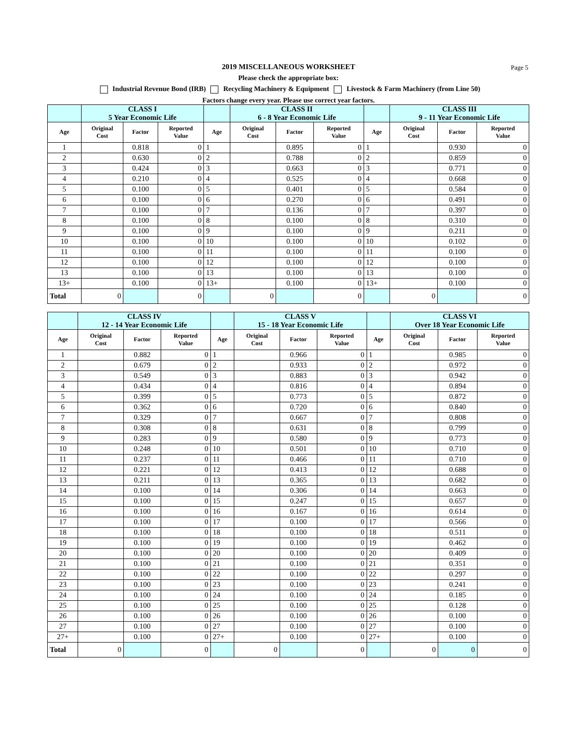Page 5 2019 MISCELLANEOUS WORKSHEET
Please check the appropriate box:
Industrial Revenue Bond (IRB) Recycling Machinery & Equipment Livestock & Farm Machinery (from Line 50)
Factors change every year. Please use correct year factors.
| | CLASS I 5 Year Economic Life | | | | CLASS II 6 - 8 Year Economic Life | | | | CLASS III 9 - 11 Year Economic Life | | |
| --- | --- | --- | --- | --- | --- | --- | --- | --- | --- | --- | --- |
| Age | Original Cost | Factor | Reported Value | Age | Original Cost | Factor | Reported Value | Age | Original Cost | Factor | Reported Value |
| 1 | | 0.818 | 0 | 1 | | 0.895 | 0 | 1 | | 0.930 | 0 |
| 2 | | 0.630 | 0 | 2 | | 0.788 | 0 | 2 | | 0.859 | 0 |
| 3 | | 0.424 | 0 | 3 | | 0.663 | 0 | 3 | | 0.771 | 0 |
| 4 | | 0.210 | 0 | 4 | | 0.525 | 0 | 4 | | 0.668 | 0 |
| 5 | | 0.100 | 0 | 5 | | 0.401 | 0 | 5 | | 0.584 | 0 |
| 6 | | 0.100 | 0 | 6 | | 0.270 | 0 | 6 | | 0.491 | 0 |
| 7 | | 0.100 | 0 | 7 | | 0.136 | 0 | 7 | | 0.397 | 0 |
| 8 | | 0.100 | 0 | 8 | | 0.100 | 0 | 8 | | 0.310 | 0 |
| 9 | | 0.100 | 0 | 9 | | 0.100 | 0 | 9 | | 0.211 | 0 |
| 10 | | 0.100 | 0 | 10 | | 0.100 | 0 | 10 | | 0.102 | 0 |
| 11 | | 0.100 | 0 | 11 | | 0.100 | 0 | 11 | | 0.100 | 0 |
| 12 | | 0.100 | 0 | 12 | | 0.100 | 0 | 12 | | 0.100 | 0 |
| 13 | | 0.100 | 0 | 13 | | 0.100 | 0 | 13 | | 0.100 | 0 |
| 13+ | | 0.100 | 0 | 13+ | | 0.100 | 0 | 13+ | | 0.100 | 0 |
| Total | 0 | | 0 | | 0 | | 0 | | 0 | | 0 |
| | CLASS IV 12 - 14 Year Economic Life | | | | CLASS V 15 - 18 Year Economic Life | | | | CLASS VI Over 18 Year Economic Life | | |
| --- | --- | --- | --- | --- | --- | --- | --- | --- | --- | --- | --- |
| Age | Original Cost | Factor | Reported Value | Age | Original Cost | Factor | Reported Value | Age | Original Cost | Factor | Reported Value |
| 1 | | 0.882 | 0 | 1 | | 0.966 | 0 | 1 | | 0.985 | 0 |
| 2 | | 0.679 | 0 | 2 | | 0.933 | 0 | 2 | | 0.972 | 0 |
| 3 | | 0.549 | 0 | 3 | | 0.883 | 0 | 3 | | 0.942 | 0 |
| 4 | | 0.434 | 0 | 4 | | 0.816 | 0 | 4 | | 0.894 | 0 |
| 5 | | 0.399 | 0 | 5 | | 0.773 | 0 | 5 | | 0.872 | 0 |
| 6 | | 0.362 | 0 | 6 | | 0.720 | 0 | 6 | | 0.840 | 0 |
| 7 | | 0.329 | 0 | 7 | | 0.667 | 0 | 7 | | 0.808 | 0 |
| 8 | | 0.308 | 0 | 8 | | 0.631 | 0 | 8 | | 0.799 | 0 |
| 9 | | 0.283 | 0 | 9 | | 0.580 | 0 | 9 | | 0.773 | 0 |
| 10 | | 0.248 | 0 | 10 | | 0.501 | 0 | 10 | | 0.710 | 0 |
| 11 | | 0.237 | 0 | 11 | | 0.466 | 0 | 11 | | 0.710 | 0 |
| 12 | | 0.221 | 0 | 12 | | 0.413 | 0 | 12 | | 0.688 | 0 |
| 13 | | 0.211 | 0 | 13 | | 0.365 | 0 | 13 | | 0.682 | 0 |
| 14 | | 0.100 | 0 | 14 | | 0.306 | 0 | 14 | | 0.663 | 0 |
| 15 | | 0.100 | 0 | 15 | | 0.247 | 0 | 15 | | 0.657 | 0 |
| 16 | | 0.100 | 0 | 16 | | 0.167 | 0 | 16 | | 0.614 | 0 |
| 17 | | 0.100 | 0 | 17 | | 0.100 | 0 | 17 | | 0.566 | 0 |
| 18 | | 0.100 | 0 | 18 | | 0.100 | 0 | 18 | | 0.511 | 0 |
| 19 | | 0.100 | 0 | 19 | | 0.100 | 0 | 19 | | 0.462 | 0 |
| 20 | | 0.100 | 0 | 20 | | 0.100 | 0 | 20 | | 0.409 | 0 |
| 21 | | 0.100 | 0 | 21 | | 0.100 | 0 | 21 | | 0.351 | 0 |
| 22 | | 0.100 | 0 | 22 | | 0.100 | 0 | 22 | | 0.297 | 0 |
| 23 | | 0.100 | 0 | 23 | | 0.100 | 0 | 23 | | 0.241 | 0 |
| 24 | | 0.100 | 0 | 24 | | 0.100 | 0 | 24 | | 0.185 | 0 |
| 25 | | 0.100 | 0 | 25 | | 0.100 | 0 | 25 | | 0.128 | 0 |
| 26 | | 0.100 | 0 | 26 | | 0.100 | 0 | 26 | | 0.100 | 0 |
| 27 | | 0.100 | 0 | 27 | | 0.100 | 0 | 27 | | 0.100 | 0 |
| 27+ | | 0.100 | 0 | 27+ | | 0.100 | 0 | 27+ | | 0.100 | 0 |
| Total | 0 | | 0 | | 0 | | 0 | | 0 | 0 | 0 |